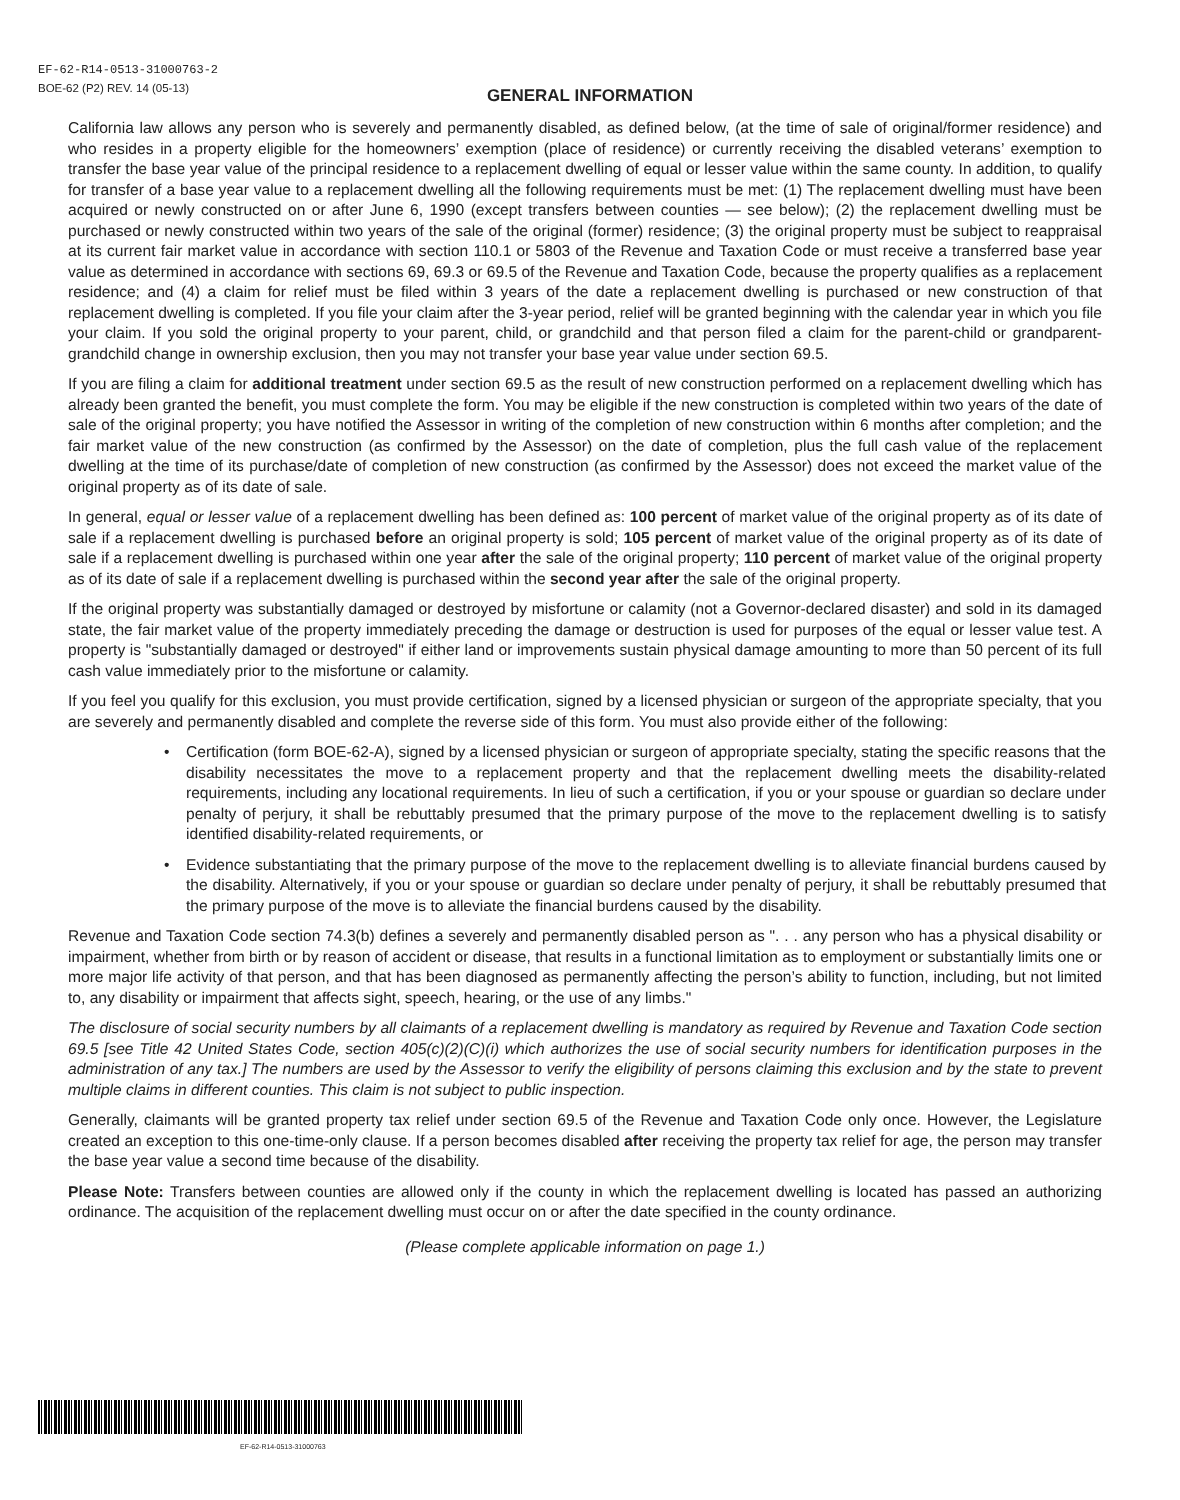EF-62-R14-0513-31000763-2
BOE-62 (P2) REV. 14 (05-13)
GENERAL INFORMATION
California law allows any person who is severely and permanently disabled, as defined below, (at the time of sale of original/former residence) and who resides in a property eligible for the homeowners’ exemption (place of residence) or currently receiving the disabled veterans’ exemption to transfer the base year value of the principal residence to a replacement dwelling of equal or lesser value within the same county. In addition, to qualify for transfer of a base year value to a replacement dwelling all the following requirements must be met: (1) The replacement dwelling must have been acquired or newly constructed on or after June 6, 1990 (except transfers between counties — see below); (2) the replacement dwelling must be purchased or newly constructed within two years of the sale of the original (former) residence; (3) the original property must be subject to reappraisal at its current fair market value in accordance with section 110.1 or 5803 of the Revenue and Taxation Code or must receive a transferred base year value as determined in accordance with sections 69, 69.3 or 69.5 of the Revenue and Taxation Code, because the property qualifies as a replacement residence; and (4) a claim for relief must be filed within 3 years of the date a replacement dwelling is purchased or new construction of that replacement dwelling is completed. If you file your claim after the 3-year period, relief will be granted beginning with the calendar year in which you file your claim. If you sold the original property to your parent, child, or grandchild and that person filed a claim for the parent-child or grandparent-grandchild change in ownership exclusion, then you may not transfer your base year value under section 69.5.
If you are filing a claim for additional treatment under section 69.5 as the result of new construction performed on a replacement dwelling which has already been granted the benefit, you must complete the form. You may be eligible if the new construction is completed within two years of the date of sale of the original property; you have notified the Assessor in writing of the completion of new construction within 6 months after completion; and the fair market value of the new construction (as confirmed by the Assessor) on the date of completion, plus the full cash value of the replacement dwelling at the time of its purchase/date of completion of new construction (as confirmed by the Assessor) does not exceed the market value of the original property as of its date of sale.
In general, equal or lesser value of a replacement dwelling has been defined as: 100 percent of market value of the original property as of its date of sale if a replacement dwelling is purchased before an original property is sold; 105 percent of market value of the original property as of its date of sale if a replacement dwelling is purchased within one year after the sale of the original property; 110 percent of market value of the original property as of its date of sale if a replacement dwelling is purchased within the second year after the sale of the original property.
If the original property was substantially damaged or destroyed by misfortune or calamity (not a Governor-declared disaster) and sold in its damaged state, the fair market value of the property immediately preceding the damage or destruction is used for purposes of the equal or lesser value test. A property is "substantially damaged or destroyed" if either land or improvements sustain physical damage amounting to more than 50 percent of its full cash value immediately prior to the misfortune or calamity.
If you feel you qualify for this exclusion, you must provide certification, signed by a licensed physician or surgeon of the appropriate specialty, that you are severely and permanently disabled and complete the reverse side of this form. You must also provide either of the following:
• Certification (form BOE-62-A), signed by a licensed physician or surgeon of appropriate specialty, stating the specific reasons that the disability necessitates the move to a replacement property and that the replacement dwelling meets the disability-related requirements, including any locational requirements. In lieu of such a certification, if you or your spouse or guardian so declare under penalty of perjury, it shall be rebuttably presumed that the primary purpose of the move to the replacement dwelling is to satisfy identified disability-related requirements, or
• Evidence substantiating that the primary purpose of the move to the replacement dwelling is to alleviate financial burdens caused by the disability. Alternatively, if you or your spouse or guardian so declare under penalty of perjury, it shall be rebuttably presumed that the primary purpose of the move is to alleviate the financial burdens caused by the disability.
Revenue and Taxation Code section 74.3(b) defines a severely and permanently disabled person as ". . . any person who has a physical disability or impairment, whether from birth or by reason of accident or disease, that results in a functional limitation as to employment or substantially limits one or more major life activity of that person, and that has been diagnosed as permanently affecting the person’s ability to function, including, but not limited to, any disability or impairment that affects sight, speech, hearing, or the use of any limbs."
The disclosure of social security numbers by all claimants of a replacement dwelling is mandatory as required by Revenue and Taxation Code section 69.5 [see Title 42 United States Code, section 405(c)(2)(C)(i) which authorizes the use of social security numbers for identification purposes in the administration of any tax.] The numbers are used by the Assessor to verify the eligibility of persons claiming this exclusion and by the state to prevent multiple claims in different counties. This claim is not subject to public inspection.
Generally, claimants will be granted property tax relief under section 69.5 of the Revenue and Taxation Code only once. However, the Legislature created an exception to this one-time-only clause. If a person becomes disabled after receiving the property tax relief for age, the person may transfer the base year value a second time because of the disability.
Please Note: Transfers between counties are allowed only if the county in which the replacement dwelling is located has passed an authorizing ordinance. The acquisition of the replacement dwelling must occur on or after the date specified in the county ordinance.
(Please complete applicable information on page 1.)
EF-62-R14-0513-31000763